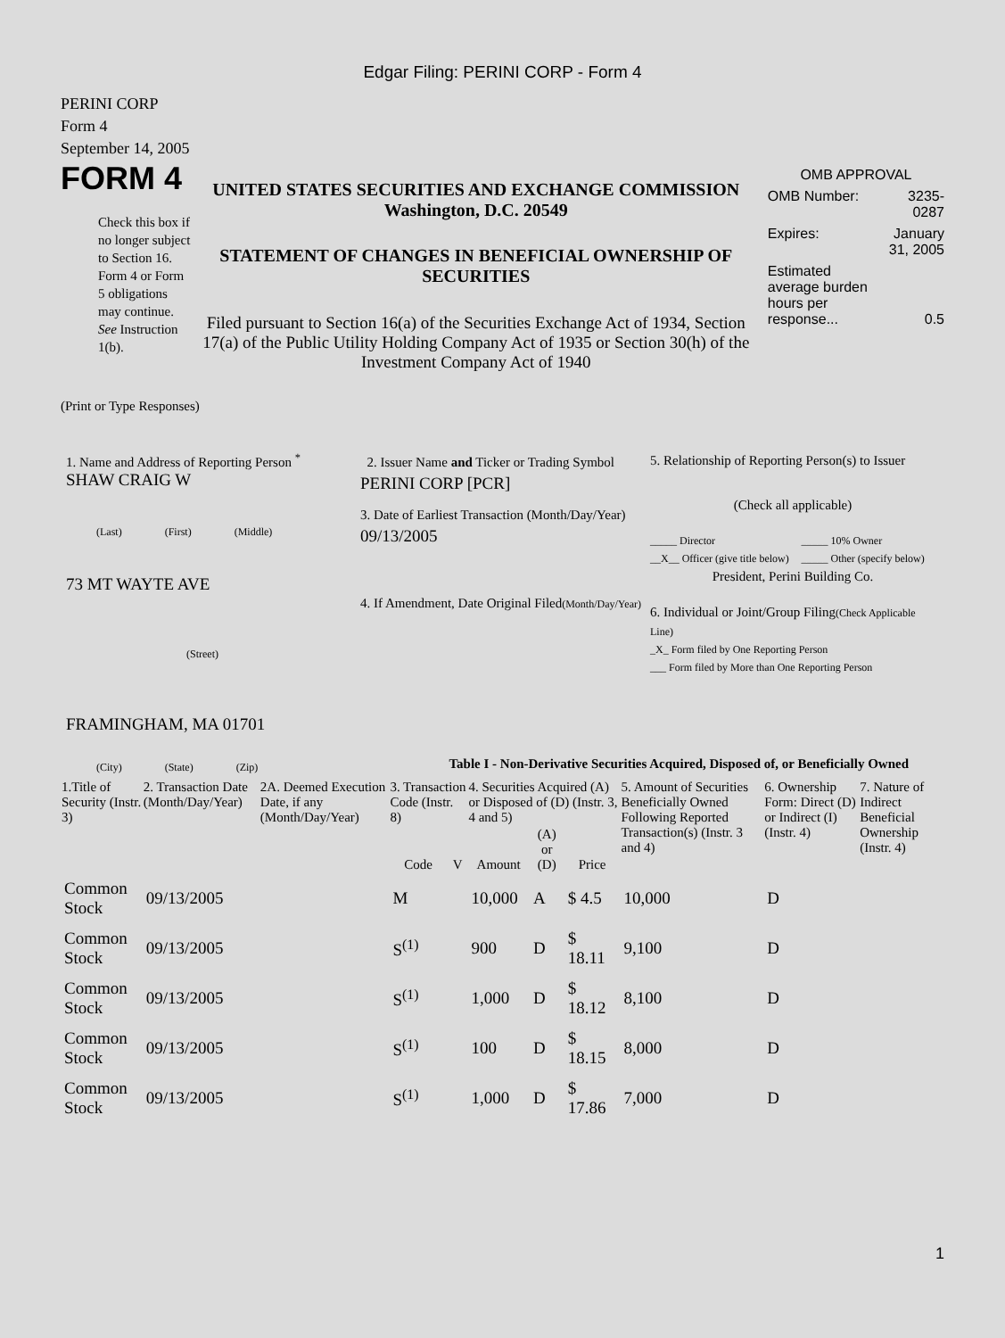Edgar Filing: PERINI CORP - Form 4
PERINI CORP
Form 4
September 14, 2005
FORM 4
Check this box if no longer subject to Section 16. Form 4 or Form 5 obligations may continue. See Instruction 1(b).
UNITED STATES SECURITIES AND EXCHANGE COMMISSION
Washington, D.C. 20549
STATEMENT OF CHANGES IN BENEFICIAL OWNERSHIP OF SECURITIES
Filed pursuant to Section 16(a) of the Securities Exchange Act of 1934, Section 17(a) of the Public Utility Holding Company Act of 1935 or Section 30(h) of the Investment Company Act of 1940
OMB APPROVAL
| OMB Number: | 3235-0287 |
| Expires: | January 31, 2005 |
| Estimated average burden hours per response... | 0.5 |
(Print or Type Responses)
1. Name and Address of Reporting Person <sup>*</sup>
SHAW CRAIG W
(Last) (First) (Middle)
73 MT WAYTE AVE
(Street)
FRAMINGHAM, MA 01701
(City) (State) (Zip)
2. Issuer Name and Ticker or Trading Symbol
PERINI CORP [PCR]
3. Date of Earliest Transaction (Month/Day/Year)
09/13/2005
4. If Amendment, Date Original Filed(Month/Day/Year)
5. Relationship of Reporting Person(s) to Issuer
(Check all applicable)
| _____ Director | _____ 10% Owner |
| __X__ Officer (give title below) | _____ Other (specify below) |
President, Perini Building Co.
6. Individual or Joint/Group Filing(Check Applicable Line)
_X_ Form filed by One Reporting Person
___ Form filed by More than One Reporting Person
Table I - Non-Derivative Securities Acquired, Disposed of, or Beneficially Owned
| 1.Title of Security (Instr. 3) | 2. Transaction Date (Month/Day/Year) | 2A. Deemed Execution Date, if any (Month/Day/Year) | 3. Transaction Code (Instr. 8) | | 4. Securities Acquired (A) or Disposed of (D) (Instr. 3, 4 and 5) | | | 5. Amount of Securities Beneficially Owned Following Reported Transaction(s) (Instr. 3 and 4) | 6. Ownership Form: Direct (D) or Indirect (I) (Instr. 4) | 7. Nature of Indirect Beneficial Ownership (Instr. 4) |
| --- | --- | --- | --- | --- | --- | --- | --- | --- | --- | --- |
| | | | Code | V | Amount | (A) or (D) | Price | | | |
| Common Stock | 09/13/2005 | | M | | 10,000 | A | $ 4.5 | 10,000 | D | |
| Common Stock | 09/13/2005 | | S<sup>(1)</sup> | | 900 | D | $ 18.11 | 9,100 | D | |
| Common Stock | 09/13/2005 | | S<sup>(1)</sup> | | 1,000 | D | $ 18.12 | 8,100 | D | |
| Common Stock | 09/13/2005 | | S<sup>(1)</sup> | | 100 | D | $ 18.15 | 8,000 | D | |
| Common Stock | 09/13/2005 | | S<sup>(1)</sup> | | 1,000 | D | $ 17.86 | 7,000 | D | |
1